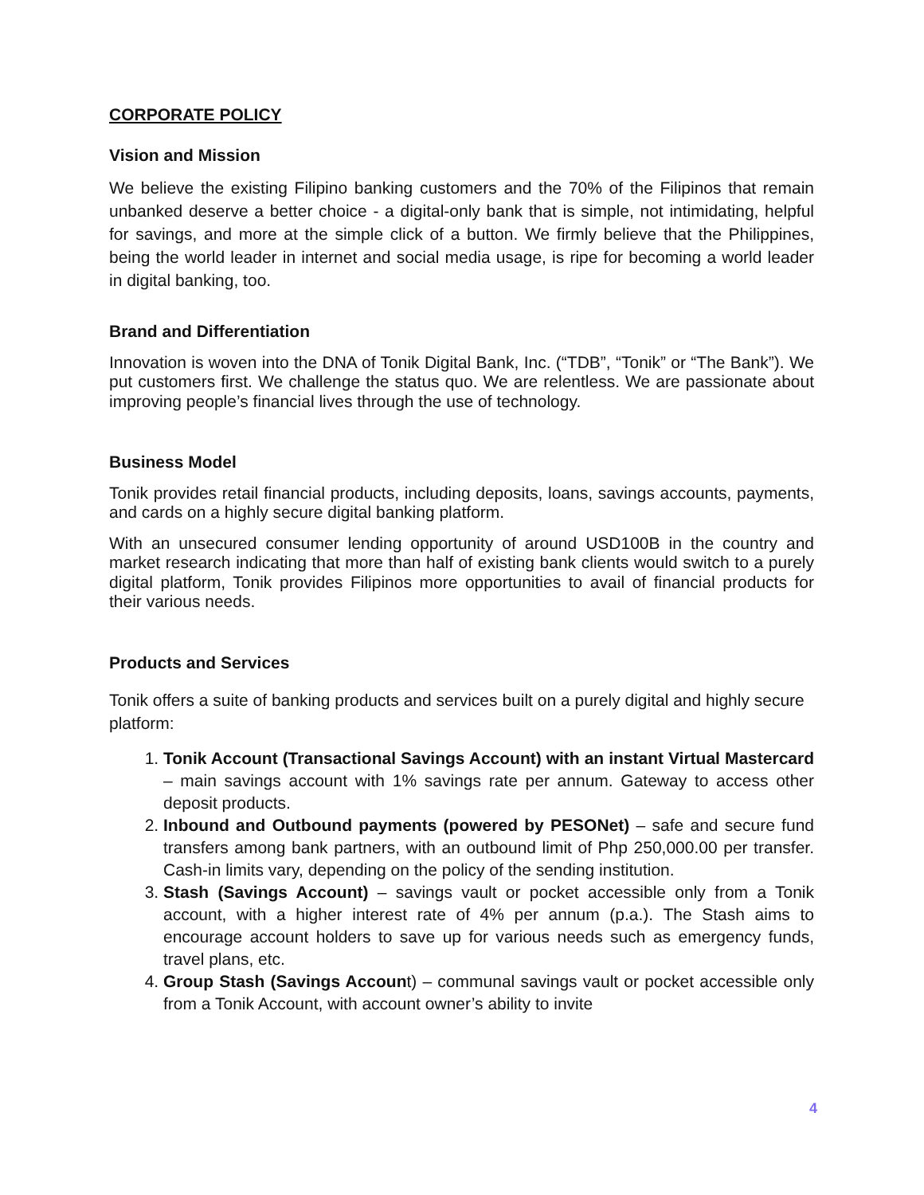CORPORATE POLICY
Vision and Mission
We believe the existing Filipino banking customers and the 70% of the Filipinos that remain unbanked deserve a better choice - a digital-only bank that is simple, not intimidating, helpful for savings, and more at the simple click of a button. We firmly believe that the Philippines, being the world leader in internet and social media usage, is ripe for becoming a world leader in digital banking, too.
Brand and Differentiation
Innovation is woven into the DNA of Tonik Digital Bank, Inc. (“TDB”, “Tonik” or “The Bank”). We put customers first. We challenge the status quo. We are relentless. We are passionate about improving people’s financial lives through the use of technology.
Business Model
Tonik provides retail financial products, including deposits, loans, savings accounts, payments, and cards on a highly secure digital banking platform.
With an unsecured consumer lending opportunity of around USD100B in the country and market research indicating that more than half of existing bank clients would switch to a purely digital platform, Tonik provides Filipinos more opportunities to avail of financial products for their various needs.
Products and Services
Tonik offers a suite of banking products and services built on a purely digital and highly secure platform:
1. Tonik Account (Transactional Savings Account) with an instant Virtual Mastercard – main savings account with 1% savings rate per annum. Gateway to access other deposit products.
2. Inbound and Outbound payments (powered by PESONet) – safe and secure fund transfers among bank partners, with an outbound limit of Php 250,000.00 per transfer. Cash-in limits vary, depending on the policy of the sending institution.
3. Stash (Savings Account) – savings vault or pocket accessible only from a Tonik account, with a higher interest rate of 4% per annum (p.a.). The Stash aims to encourage account holders to save up for various needs such as emergency funds, travel plans, etc.
4. Group Stash (Savings Account) – communal savings vault or pocket accessible only from a Tonik Account, with account owner’s ability to invite
4